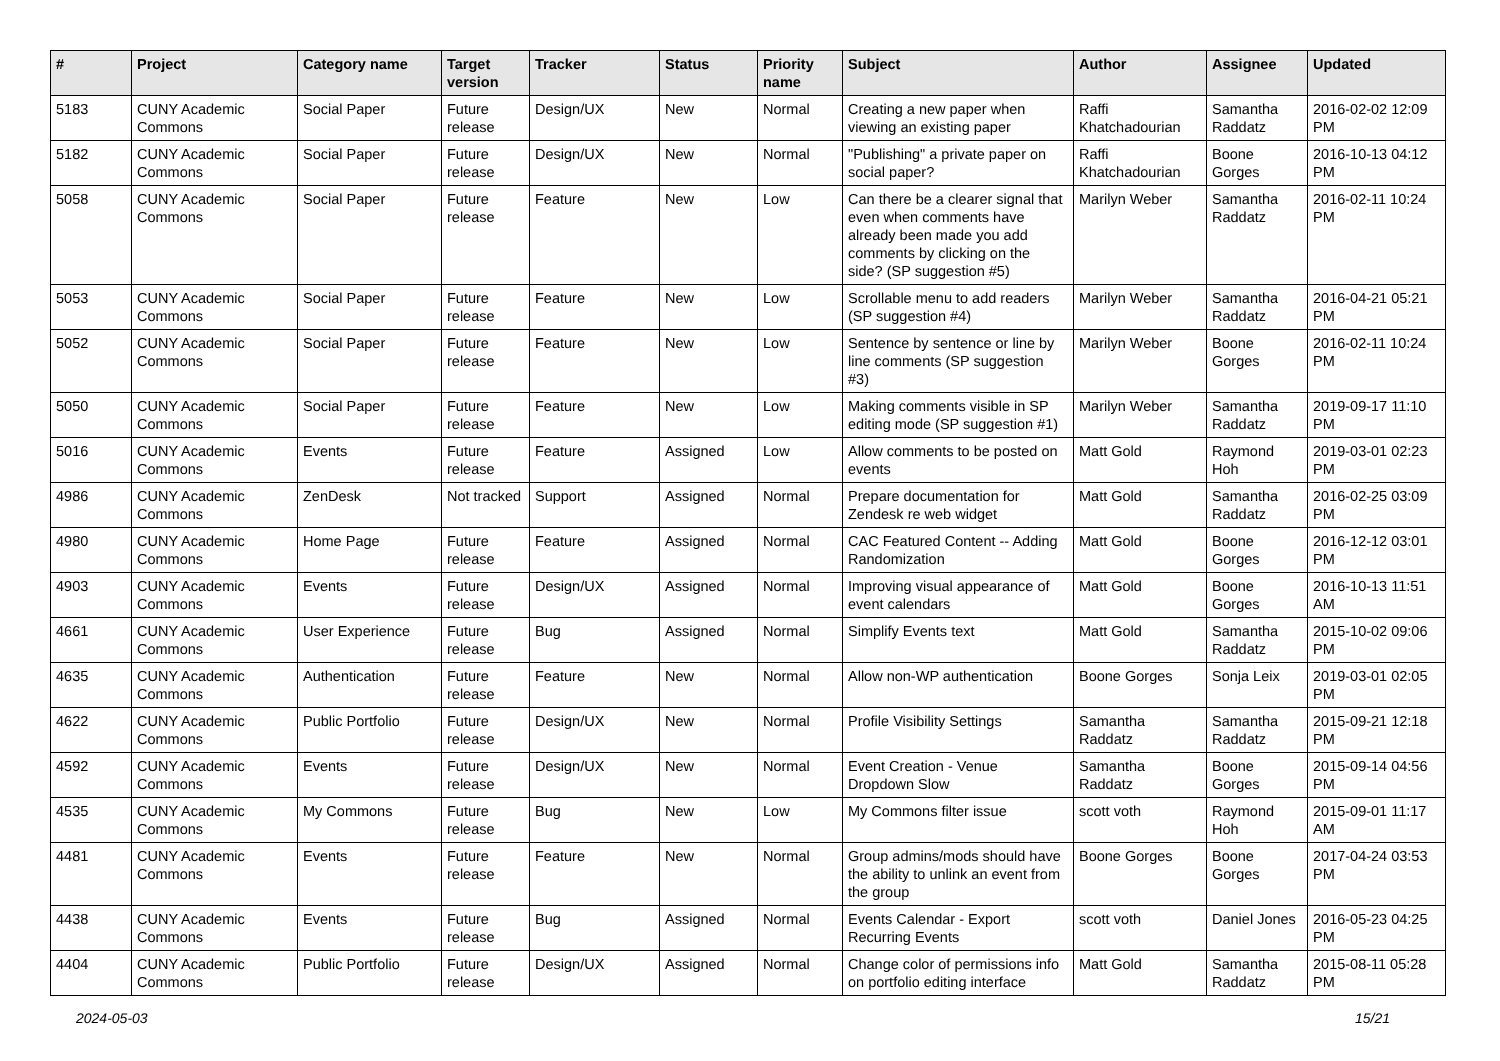| # | Project | Category name | Target version | Tracker | Status | Priority name | Subject | Author | Assignee | Updated |
| --- | --- | --- | --- | --- | --- | --- | --- | --- | --- | --- |
| 5183 | CUNY Academic Commons | Social Paper | Future release | Design/UX | New | Normal | Creating a new paper when viewing an existing paper | Raffi Khatchadourian | Samantha Raddatz | 2016-02-02 12:09 PM |
| 5182 | CUNY Academic Commons | Social Paper | Future release | Design/UX | New | Normal | "Publishing" a private paper on social paper? | Raffi Khatchadourian | Boone Gorges | 2016-10-13 04:12 PM |
| 5058 | CUNY Academic Commons | Social Paper | Future release | Feature | New | Low | Can there be a clearer signal that even when comments have already been made you add comments by clicking on the side? (SP suggestion #5) | Marilyn Weber | Samantha Raddatz | 2016-02-11 10:24 PM |
| 5053 | CUNY Academic Commons | Social Paper | Future release | Feature | New | Low | Scrollable menu to add readers (SP suggestion #4) | Marilyn Weber | Samantha Raddatz | 2016-04-21 05:21 PM |
| 5052 | CUNY Academic Commons | Social Paper | Future release | Feature | New | Low | Sentence by sentence or line by line comments (SP suggestion #3) | Marilyn Weber | Boone Gorges | 2016-02-11 10:24 PM |
| 5050 | CUNY Academic Commons | Social Paper | Future release | Feature | New | Low | Making comments visible in SP editing mode (SP suggestion #1) | Marilyn Weber | Samantha Raddatz | 2019-09-17 11:10 PM |
| 5016 | CUNY Academic Commons | Events | Future release | Feature | Assigned | Low | Allow comments to be posted on events | Matt Gold | Raymond Hoh | 2019-03-01 02:23 PM |
| 4986 | CUNY Academic Commons | ZenDesk | Not tracked | Support | Assigned | Normal | Prepare documentation for Zendesk re web widget | Matt Gold | Samantha Raddatz | 2016-02-25 03:09 PM |
| 4980 | CUNY Academic Commons | Home Page | Future release | Feature | Assigned | Normal | CAC Featured Content -- Adding Randomization | Matt Gold | Boone Gorges | 2016-12-12 03:01 PM |
| 4903 | CUNY Academic Commons | Events | Future release | Design/UX | Assigned | Normal | Improving visual appearance of event calendars | Matt Gold | Boone Gorges | 2016-10-13 11:51 AM |
| 4661 | CUNY Academic Commons | User Experience | Future release | Bug | Assigned | Normal | Simplify Events text | Matt Gold | Samantha Raddatz | 2015-10-02 09:06 PM |
| 4635 | CUNY Academic Commons | Authentication | Future release | Feature | New | Normal | Allow non-WP authentication | Boone Gorges | Sonja Leix | 2019-03-01 02:05 PM |
| 4622 | CUNY Academic Commons | Public Portfolio | Future release | Design/UX | New | Normal | Profile Visibility Settings | Samantha Raddatz | Samantha Raddatz | 2015-09-21 12:18 PM |
| 4592 | CUNY Academic Commons | Events | Future release | Design/UX | New | Normal | Event Creation - Venue Dropdown Slow | Samantha Raddatz | Boone Gorges | 2015-09-14 04:56 PM |
| 4535 | CUNY Academic Commons | My Commons | Future release | Bug | New | Low | My Commons filter issue | scott voth | Raymond Hoh | 2015-09-01 11:17 AM |
| 4481 | CUNY Academic Commons | Events | Future release | Feature | New | Normal | Group admins/mods should have the ability to unlink an event from the group | Boone Gorges | Boone Gorges | 2017-04-24 03:53 PM |
| 4438 | CUNY Academic Commons | Events | Future release | Bug | Assigned | Normal | Events Calendar - Export Recurring Events | scott voth | Daniel Jones | 2016-05-23 04:25 PM |
| 4404 | CUNY Academic Commons | Public Portfolio | Future release | Design/UX | Assigned | Normal | Change color of permissions info on portfolio editing interface | Matt Gold | Samantha Raddatz | 2015-08-11 05:28 PM |
2024-05-03 15/21